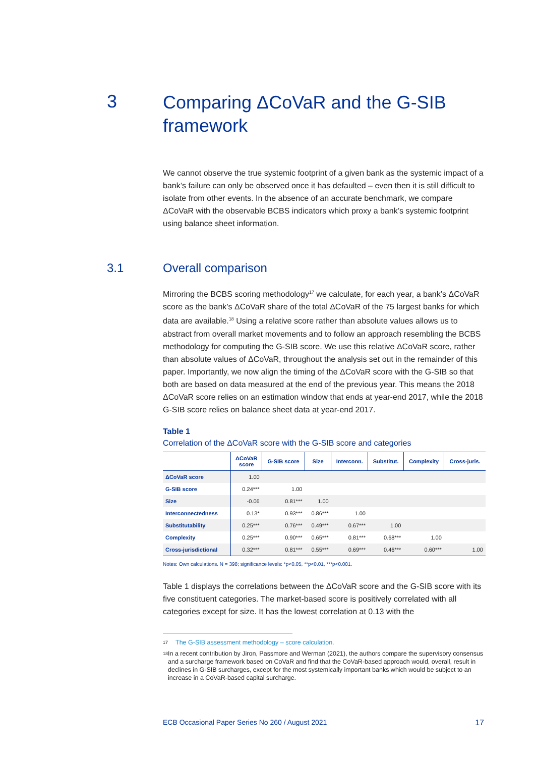3
Comparing ΔCoVaR and the G-SIB
framework
We cannot observe the true systemic footprint of a given bank as the systemic impact of a bank’s failure can only be observed once it has defaulted – even then it is still difficult to isolate from other events. In the absence of an accurate benchmark, we compare ΔCoVaR with the observable BCBS indicators which proxy a bank’s systemic footprint using balance sheet information.
3.1 Overall comparison
Mirroring the BCBS scoring methodology<sup>17</sup> we calculate, for each year, a bank’s ΔCoVaR score as the bank’s ΔCoVaR share of the total ΔCoVaR of the 75 largest banks for which data are available.<sup>18</sup> Using a relative score rather than absolute values allows us to abstract from overall market movements and to follow an approach resembling the BCBS methodology for computing the G-SIB score. We use this relative ΔCoVaR score, rather than absolute values of ΔCoVaR, throughout the analysis set out in the remainder of this paper. Importantly, we now align the timing of the ΔCoVaR score with the G-SIB so that both are based on data measured at the end of the previous year. This means the 2018 ΔCoVaR score relies on an estimation window that ends at year-end 2017, while the 2018 G-SIB score relies on balance sheet data at year-end 2017.
Table 1
Correlation of the ΔCoVaR score with the G-SIB score and categories
| | ΔCoVaR score | G-SIB score | Size | Interconn. | Substitut. | Complexity | Cross-juris. |
| --- | --- | --- | --- | --- | --- | --- | --- |
| ΔCoVaR score | 1.00 | | | | | | |
| G-SIB score | 0.24*** | 1.00 | | | | | |
| Size | -0.06 | 0.81*** | 1.00 | | | | |
| Interconnectedness | 0.13* | 0.93*** | 0.86*** | 1.00 | | | |
| Substitutability | 0.25*** | 0.76*** | 0.49*** | 0.67*** | 1.00 | | |
| Complexity | 0.25*** | 0.90*** | 0.65*** | 0.81*** | 0.68*** | 1.00 | |
| Cross-jurisdictional | 0.32*** | 0.81*** | 0.55*** | 0.69*** | 0.46*** | 0.60*** | 1.00 |
Notes: Own calculations. N = 398; significance levels: *p<0.05, **p<0.01, ***p<0.001.
Table 1 displays the correlations between the ΔCoVaR score and the G-SIB score with its five constituent categories. The market-based score is positively correlated with all categories except for size. It has the lowest correlation at 0.13 with the
17 The G-SIB assessment methodology – score calculation.
18 In a recent contribution by Jiron, Passmore and Werman (2021), the authors compare the supervisory consensus and a surcharge framework based on CoVaR and find that the CoVaR-based approach would, overall, result in declines in G-SIB surcharges, except for the most systemically important banks which would be subject to an increase in a CoVaR-based capital surcharge.
ECB Occasional Paper Series No 260 / August 2021 17